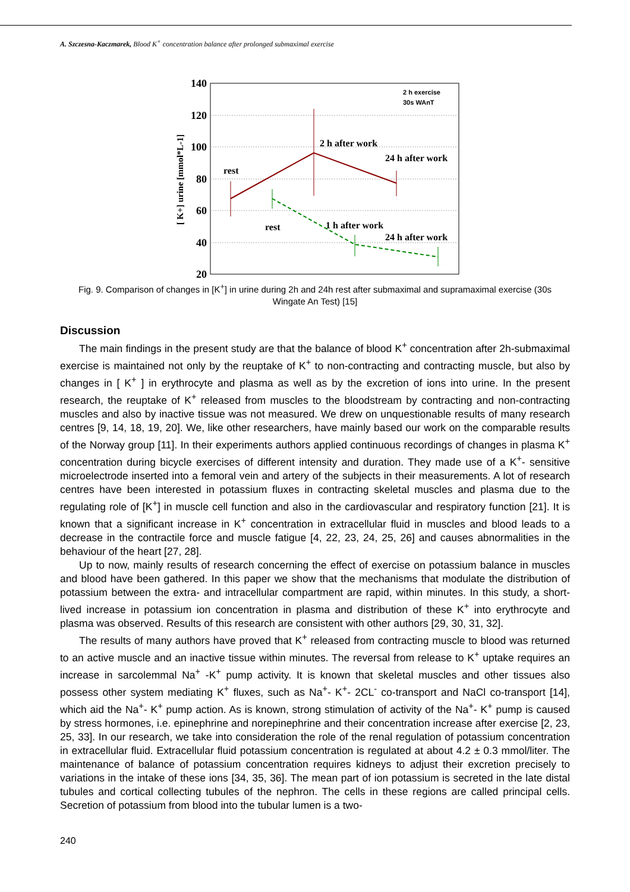A. Szczesna-Kaczmarek, Blood K<sup>+</sup> concentration balance after prolonged submaximal exercise
140
120
100
80
60
40
20
[ K+] urine [mmol*L-1]
rest
2 h after work
24 h after work
rest
1 h after work
24 h after work
2 h exercise
30s WAnT
Fig. 9. Comparison of changes in [K<sup>+</sup>] in urine during 2h and 24h rest after submaximal and supramaximal exercise (30s Wingate An Test) [15]
Discussion
The main findings in the present study are that the balance of blood K<sup>+</sup> concentration after 2h-submaximal exercise is maintained not only by the reuptake of K<sup>+</sup> to non-contracting and contracting muscle, but also by changes in [ K<sup>+</sup> ] in erythrocyte and plasma as well as by the excretion of ions into urine. In the present research, the reuptake of K<sup>+</sup> released from muscles to the bloodstream by contracting and non-contracting muscles and also by inactive tissue was not measured. We drew on unquestionable results of many research centres [9, 14, 18, 19, 20]. We, like other researchers, have mainly based our work on the comparable results of the Norway group [11]. In their experiments authors applied continuous recordings of changes in plasma K<sup>+</sup> concentration during bicycle exercises of different intensity and duration. They made use of a K<sup>+</sup>- sensitive microelectrode inserted into a femoral vein and artery of the subjects in their measurements. A lot of research centres have been interested in potassium fluxes in contracting skeletal muscles and plasma due to the regulating role of [K<sup>+</sup>] in muscle cell function and also in the cardiovascular and respiratory function [21]. It is known that a significant increase in K<sup>+</sup> concentration in extracellular fluid in muscles and blood leads to a decrease in the contractile force and muscle fatigue [4, 22, 23, 24, 25, 26] and causes abnormalities in the behaviour of the heart [27, 28].
Up to now, mainly results of research concerning the effect of exercise on potassium balance in muscles and blood have been gathered. In this paper we show that the mechanisms that modulate the distribution of potassium between the extra- and intracellular compartment are rapid, within minutes. In this study, a short-lived increase in potassium ion concentration in plasma and distribution of these K<sup>+</sup> into erythrocyte and plasma was observed. Results of this research are consistent with other authors [29, 30, 31, 32].
The results of many authors have proved that K<sup>+</sup> released from contracting muscle to blood was returned to an active muscle and an inactive tissue within minutes. The reversal from release to K<sup>+</sup> uptake requires an increase in sarcolemmal Na<sup>+</sup> -K<sup>+</sup> pump activity. It is known that skeletal muscles and other tissues also possess other system mediating K<sup>+</sup> fluxes, such as Na<sup>+</sup>- K<sup>+</sup>- 2CL<sup>-</sup> co-transport and NaCl co-transport [14], which aid the Na<sup>+</sup>- K<sup>+</sup> pump action. As is known, strong stimulation of activity of the Na<sup>+</sup>- K<sup>+</sup> pump is caused by stress hormones, i.e. epinephrine and norepinephrine and their concentration increase after exercise [2, 23, 25, 33]. In our research, we take into consideration the role of the renal regulation of potassium concentration in extracellular fluid. Extracellular fluid potassium concentration is regulated at about 4.2 ± 0.3 mmol/liter. The maintenance of balance of potassium concentration requires kidneys to adjust their excretion precisely to variations in the intake of these ions [34, 35, 36]. The mean part of ion potassium is secreted in the late distal tubules and cortical collecting tubules of the nephron. The cells in these regions are called principal cells. Secretion of potassium from blood into the tubular lumen is a two-
240